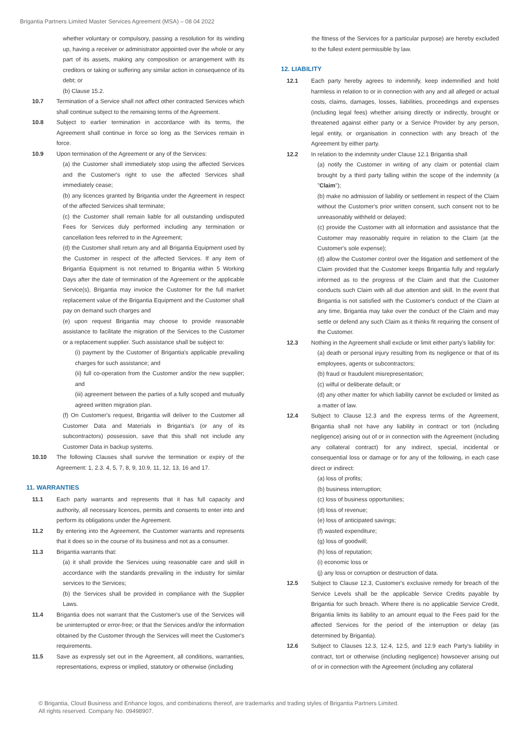Brigantia Partners Limited Master Services Agreement (MSA) – 08 04 2022
whether voluntary or compulsory, passing a resolution for its winding up, having a receiver or administrator appointed over the whole or any part of its assets, making any composition or arrangement with its creditors or taking or suffering any similar action in consequence of its debt; or
(b) Clause 15.2.
10.7 Termination of a Service shall not affect other contracted Services which shall continue subject to the remaining terms of the Agreement.
10.8 Subject to earlier termination in accordance with its terms, the Agreement shall continue in force so long as the Services remain in force.
10.9 Upon termination of the Agreement or any of the Services:
(a) the Customer shall immediately stop using the affected Services and the Customer's right to use the affected Services shall immediately cease;
(b) any licences granted by Brigantia under the Agreement in respect of the affected Services shall terminate;
(c) the Customer shall remain liable for all outstanding undisputed Fees for Services duly performed including any termination or cancellation fees referred to in the Agreement;
(d) the Customer shall return any and all Brigantia Equipment used by the Customer in respect of the affected Services. If any item of Brigantia Equipment is not returned to Brigantia within 5 Working Days after the date of termination of the Agreement or the applicable Service(s), Brigantia may invoice the Customer for the full market replacement value of the Brigantia Equipment and the Customer shall pay on demand such charges and
(e) upon request Brigantia may choose to provide reasonable assistance to facilitate the migration of the Services to the Customer or a replacement supplier. Such assistance shall be subject to:
(i) payment by the Customer of Brigantia's applicable prevailing charges for such assistance; and
(ii) full co-operation from the Customer and/or the new supplier; and
(iii) agreement between the parties of a fully scoped and mutually agreed written migration plan.
(f) On Customer's request, Brigantia will deliver to the Customer all Customer Data and Materials in Brigantia's (or any of its subcontractors) possession, save that this shall not include any Customer Data in backup systems.
10.10 The following Clauses shall survive the termination or expiry of the Agreement: 1, 2.3. 4, 5, 7, 8, 9, 10.9, 11, 12, 13, 16 and 17.
11. WARRANTIES
11.1 Each party warrants and represents that it has full capacity and authority, all necessary licences, permits and consents to enter into and perform its obligations under the Agreement.
11.2 By entering into the Agreement, the Customer warrants and represents that it does so in the course of its business and not as a consumer.
11.3 Brigantia warrants that:
(a) it shall provide the Services using reasonable care and skill in accordance with the standards prevailing in the industry for similar services to the Services;
(b) the Services shall be provided in compliance with the Supplier Laws.
11.4 Brigantia does not warrant that the Customer's use of the Services will be uninterrupted or error-free; or that the Services and/or the information obtained by the Customer through the Services will meet the Customer's requirements.
11.5 Save as expressly set out in the Agreement, all conditions, warranties, representations, express or implied, statutory or otherwise (including
the fitness of the Services for a particular purpose) are hereby excluded to the fullest extent permissible by law.
12. LIABILITY
12.1 Each party hereby agrees to indemnify, keep indemnified and hold harmless in relation to or in connection with any and all alleged or actual costs, claims, damages, losses, liabilities, proceedings and expenses (including legal fees) whether arising directly or indirectly, brought or threatened against either party or a Service Provider by any person, legal entity, or organisation in connection with any breach of the Agreement by either party.
12.2 In relation to the indemnity under Clause 12.1 Brigantia shall
(a) notify the Customer in writing of any claim or potential claim brought by a third party falling within the scope of the indemnity (a "Claim");
(b) make no admission of liability or settlement in respect of the Claim without the Customer's prior written consent, such consent not to be unreasonably withheld or delayed;
(c) provide the Customer with all information and assistance that the Customer may reasonably require in relation to the Claim (at the Customer's sole expense);
(d) allow the Customer control over the litigation and settlement of the Claim provided that the Customer keeps Brigantia fully and regularly informed as to the progress of the Claim and that the Customer conducts such Claim with all due attention and skill. In the event that Brigantia is not satisfied with the Customer's conduct of the Claim at any time, Brigantia may take over the conduct of the Claim and may settle or defend any such Claim as it thinks fit requiring the consent of the Customer.
12.3 Nothing in the Agreement shall exclude or limit either party's liability for:
(a) death or personal injury resulting from its negligence or that of its employees, agents or subcontractors;
(b) fraud or fraudulent misrepresentation;
(c) wilful or deliberate default; or
(d) any other matter for which liability cannot be excluded or limited as a matter of law.
12.4 Subject to Clause 12.3 and the express terms of the Agreement, Brigantia shall not have any liability in contract or tort (including negligence) arising out of or in connection with the Agreement (including any collateral contract) for any indirect, special, incidental or consequential loss or damage or for any of the following, in each case direct or indirect:
(a) loss of profits;
(b) business interruption;
(c) loss of business opportunities;
(d) loss of revenue;
(e) loss of anticipated savings;
(f) wasted expenditure;
(g) loss of goodwill;
(h) loss of reputation;
(i) economic loss or
(j) any loss or corruption or destruction of data.
12.5 Subject to Clause 12.3, Customer's exclusive remedy for breach of the Service Levels shall be the applicable Service Credits payable by Brigantia for such breach. Where there is no applicable Service Credit, Brigantia limits its liability to an amount equal to the Fees paid for the affected Services for the period of the interruption or delay (as determined by Brigantia).
12.6 Subject to Clauses 12.3, 12.4, 12.5, and 12.9 each Party's liability in contract, tort or otherwise (including negligence) howsoever arising out of or in connection with the Agreement (including any collateral
© Brigantia, Cloud Business and Enhance logos, and combinations thereof, are trademarks and trading styles of Brigantia Partners Limited.
All rights reserved. Company No. 09498907.